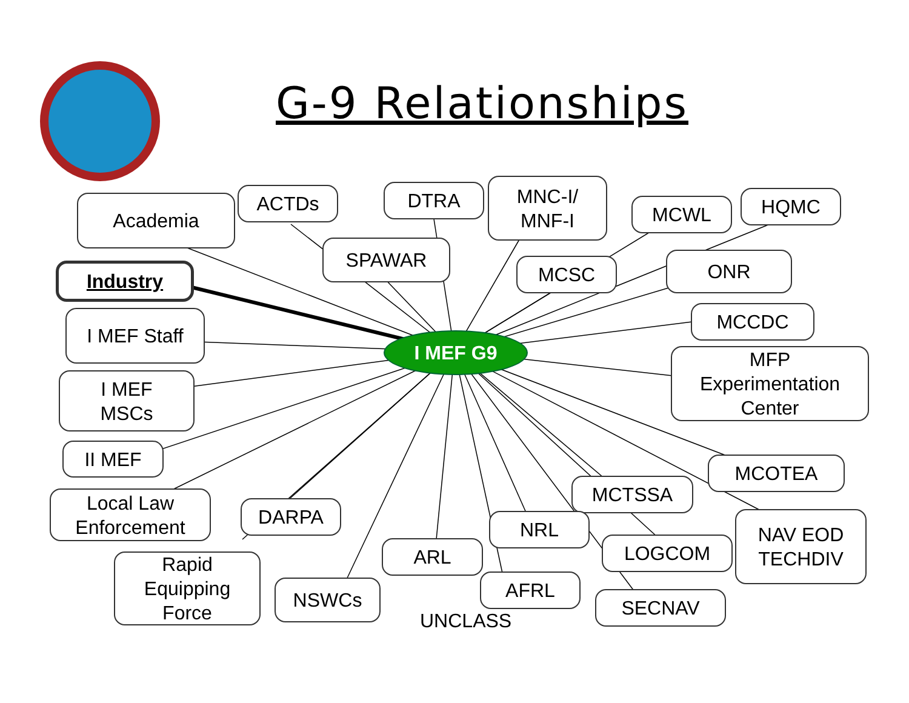G-9 Relationships
Academia ACTDs DTRA
MNC-I/
MNF-I
MCWL HQMC
SPAWAR
Industry MCSC ONR
I MEF Staff MCCDC
I MEF G9
MFP
Experimentation
Center
I MEF
MSCs
II MEF
MCOTEA
MCTSSA
Local Law
Enforcement
DARPA
NRL
NAV EOD
TECHDIV
ARL LOGCOM
Rapid
Equipping
Force
AFRL
NSWCs SECNAV
UNCLASS